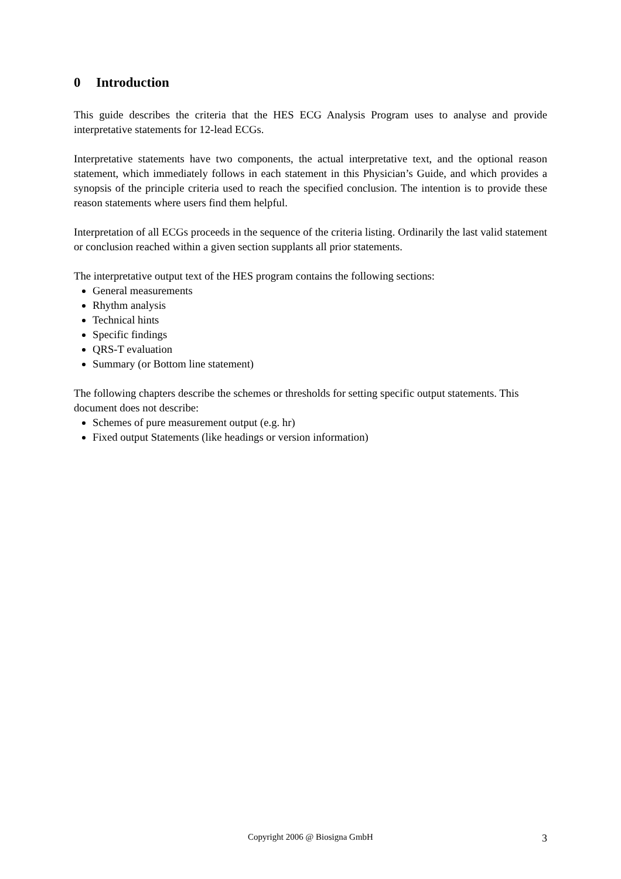0 Introduction
This guide describes the criteria that the HES ECG Analysis Program uses to analyse and provide interpretative statements for 12-lead ECGs.
Interpretative statements have two components, the actual interpretative text, and the optional reason statement, which immediately follows in each statement in this Physician’s Guide, and which provides a synopsis of the principle criteria used to reach the specified conclusion. The intention is to provide these reason statements where users find them helpful.
Interpretation of all ECGs proceeds in the sequence of the criteria listing. Ordinarily the last valid statement or conclusion reached within a given section supplants all prior statements.
The interpretative output text of the HES program contains the following sections:
General measurements
Rhythm analysis
Technical hints
Specific findings
QRS-T evaluation
Summary (or Bottom line statement)
The following chapters describe the schemes or thresholds for setting specific output statements. This document does not describe:
Schemes of pure measurement output (e.g. hr)
Fixed output Statements (like headings or version information)
Copyright 2006 @ Biosigna GmbH
3